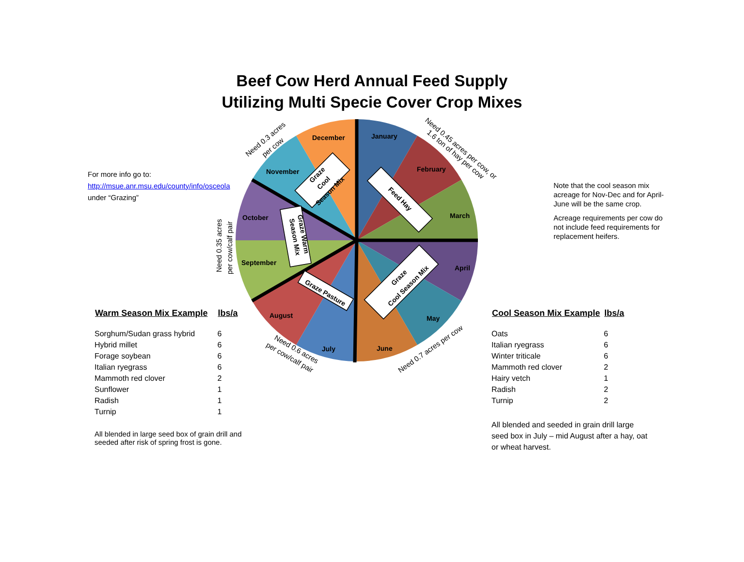Beef Cow Herd Annual Feed Supply
Utilizing Multi Specie Cover Crop Mixes
For more info go to:
http://msue.anr.msu.edu/county/info/osceola
under “Grazing”
January
February
March
April
May
June
July
August
September
October
November
December
Need 0.3 acres
per cow
Need 0.45 acres per cow, or
1.6 ton of hay per cow
Need 0.35 acres
per cow/calf pair
Need 0.6 acres
per cow/calf pair
Need 0.7 acres per cow
Graze
Cool
Season Mix
Feed Hay
Graze Warm
Season Mix
Graze Pasture
Graze
Cool Season Mix
Note that the cool season mix acreage for Nov-Dec and for April-June will be the same crop.
Acreage requirements per cow do not include feed requirements for replacement heifers.
| Warm Season Mix Example | lbs/a |
| --- | --- |
| Sorghum/Sudan grass hybrid | 6 |
| Hybrid millet | 6 |
| Forage soybean | 6 |
| Italian ryegrass | 6 |
| Mammoth red clover | 2 |
| Sunflower | 1 |
| Radish | 1 |
| Turnip | 1 |
All blended in large seed box of grain drill and seeded after risk of spring frost is gone.
| Cool Season Mix Example | lbs/a |
| --- | --- |
| Oats | 6 |
| Italian ryegrass | 6 |
| Winter triticale | 6 |
| Mammoth red clover | 2 |
| Hairy vetch | 1 |
| Radish | 2 |
| Turnip | 2 |
All blended and seeded in grain drill large seed box in July – mid August after a hay, oat or wheat harvest.